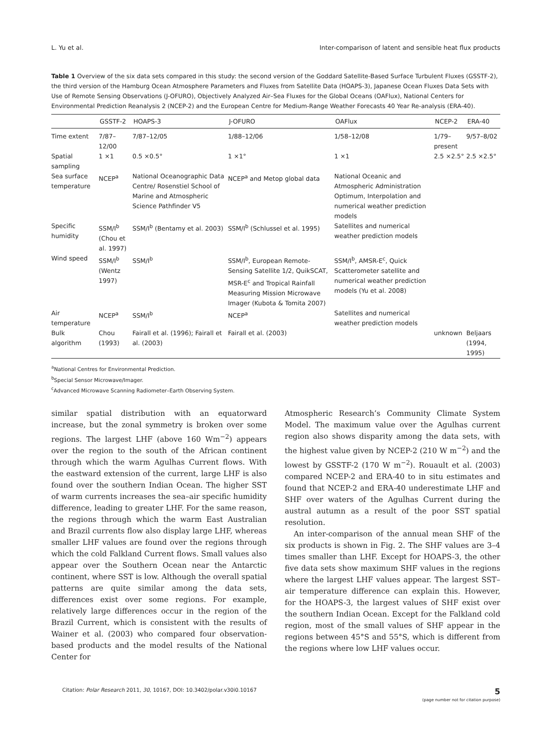L. Yu et al. Inter-comparison of latent and sensible heat flux products
Table 1 Overview of the six data sets compared in this study: the second version of the Goddard Satellite-Based Surface Turbulent Fluxes (GSSTF-2), the third version of the Hamburg Ocean Atmosphere Parameters and Fluxes from Satellite Data (HOAPS-3), Japanese Ocean Fluxes Data Sets with Use of Remote Sensing Observations (J-OFURO), Objectively Analyzed Air–Sea Fluxes for the Global Oceans (OAFlux), National Centers for Environmental Prediction Reanalysis 2 (NCEP-2) and the European Centre for Medium-Range Weather Forecasts 40 Year Re-analysis (ERA-40).
| | GSSTF-2 | HOAPS-3 | J-OFURO | OAFlux | NCEP-2 | ERA-40 |
| --- | --- | --- | --- | --- | --- | --- |
| Time extent | 7/87–12/00 | 7/87–12/05 | 1/88–12/06 | 1/58–12/08 | 1/79–present | 9/57–8/02 |
| Spatial sampling | 1 ×1 | 0.5 ×0.5° | 1 ×1° | 1 ×1 | 2.5 ×2.5° | 2.5 ×2.5° |
| Sea surface temperature | NCEP<sup>a</sup> | National Oceanographic Data Centre/ Rosenstiel School of Marine and Atmospheric Science Pathfinder V5 | NCEP<sup>a</sup> and Metop global data | National Oceanic and Atmospheric Administration Optimum, Interpolation and numerical weather prediction models | | |
| Specific humidity | SSM/I<sup>b</sup> (Chou et al. 1997) | SSM/I<sup>b</sup> (Bentamy et al. 2003) | SSM/I<sup>b</sup> (Schlussel et al. 1995) | Satellites and numerical weather prediction models | | |
| Wind speed | SSM/I<sup>b</sup> (Wentz 1997) | SSM/I<sup>b</sup> | SSM/I<sup>b</sup>, European Remote-Sensing Satellite 1/2, QuikSCAT, MSR-E<sup>c</sup> and Tropical Rainfall Measuring Mission Microwave Imager (Kubota & Tomita 2007) | SSM/I<sup>b</sup>, AMSR-E<sup>c</sup>, Quick Scatterometer satellite and numerical weather prediction models (Yu et al. 2008) | | |
| Air temperature | NCEP<sup>a</sup> | SSM/I<sup>b</sup> | NCEP<sup>a</sup> | Satellites and numerical weather prediction models | | |
| Bulk algorithm | Chou (1993) | Fairall et al. (1996); Fairall et al. (2003) | Fairall et al. (2003) | | unknown | Beljaars (1994, 1995) |
<sup>a</sup> National Centres for Environmental Prediction.
<sup>b</sup> Special Sensor Microwave/Imager.
<sup>c</sup> Advanced Microwave Scanning Radiometer–Earth Observing System.
similar spatial distribution with an equatorward increase, but the zonal symmetry is broken over some regions. The largest LHF (above 160 Wm<sup>−2</sup>) appears over the region to the south of the African continent through which the warm Agulhas Current flows. With the eastward extension of the current, large LHF is also found over the southern Indian Ocean. The higher SST of warm currents increases the sea–air specific humidity difference, leading to greater LHF. For the same reason, the regions through which the warm East Australian and Brazil currents flow also display large LHF, whereas smaller LHF values are found over the regions through which the cold Falkland Current flows. Small values also appear over the Southern Ocean near the Antarctic continent, where SST is low. Although the overall spatial patterns are quite similar among the data sets, differences exist over some regions. For example, relatively large differences occur in the region of the Brazil Current, which is consistent with the results of Wainer et al. (2003) who compared four observation-based products and the model results of the National Center for
Atmospheric Research’s Community Climate System Model. The maximum value over the Agulhas current region also shows disparity among the data sets, with the highest value given by NCEP-2 (210 W m<sup>−2</sup>) and the lowest by GSSTF-2 (170 W m<sup>−2</sup>). Rouault et al. (2003) compared NCEP-2 and ERA-40 to in situ estimates and found that NCEP-2 and ERA-40 underestimate LHF and SHF over waters of the Agulhas Current during the austral autumn as a result of the poor SST spatial resolution.
An inter-comparison of the annual mean SHF of the six products is shown in Fig. 2. The SHF values are 3–4 times smaller than LHF. Except for HOAPS-3, the other five data sets show maximum SHF values in the regions where the largest LHF values appear. The largest SST–air temperature difference can explain this. However, for the HOAPS-3, the largest values of SHF exist over the southern Indian Ocean. Except for the Falkland cold region, most of the small values of SHF appear in the regions between 45°S and 55°S, which is different from the regions where low LHF values occur.
Citation: Polar Research 2011, 30, 10167, DOI: 10.3402/polar.v30i0.10167 5
(page number not for citation purpose)